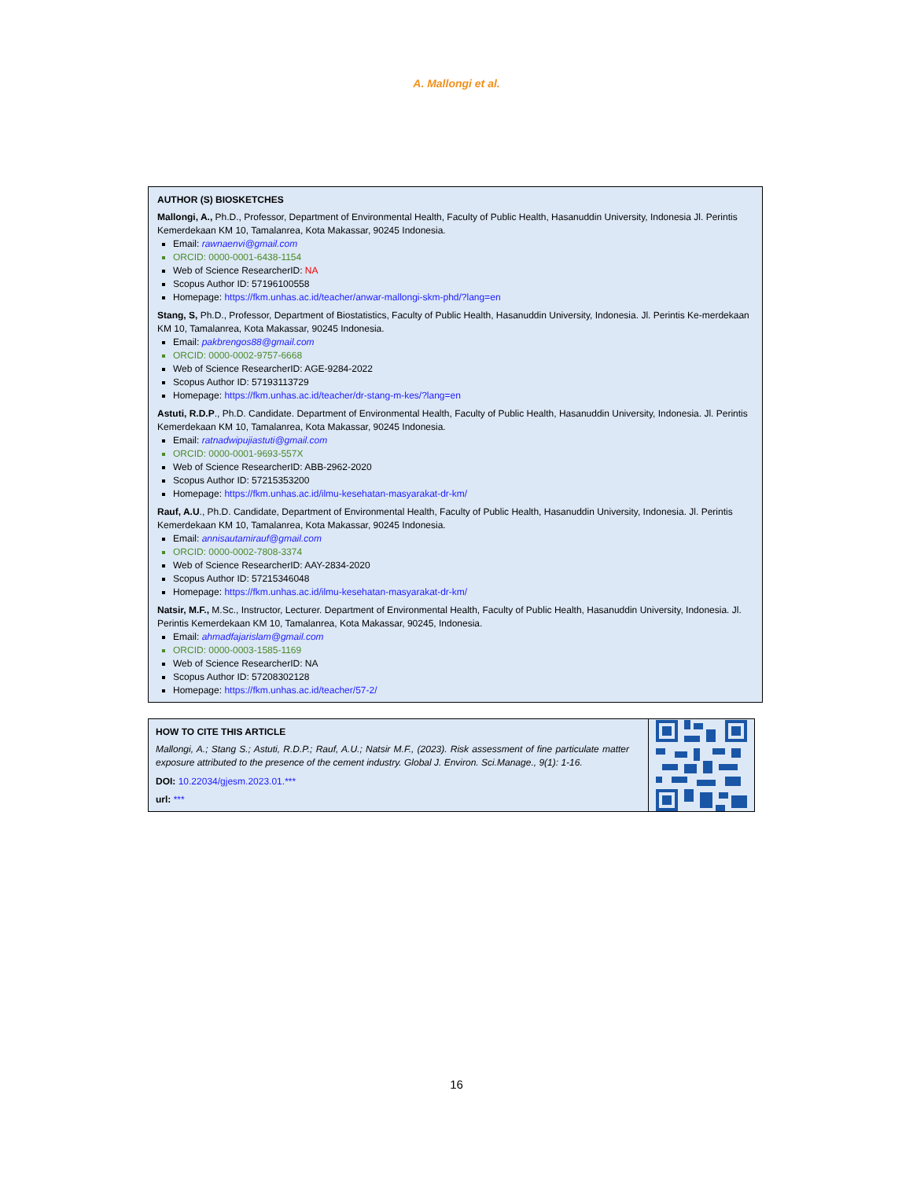A. Mallongi et al.
AUTHOR (S) BIOSKETCHES
Mallongi, A., Ph.D., Professor, Department of Environmental Health, Faculty of Public Health, Hasanuddin University, Indonesia Jl. Perintis Kemerdekaan KM 10, Tamalanrea, Kota Makassar, 90245 Indonesia.
Email: rawnaenvi@gmail.com
ORCID: 0000-0001-6438-1154
Web of Science ResearcherID: NA
Scopus Author ID: 57196100558
Homepage: https://fkm.unhas.ac.id/teacher/anwar-mallongi-skm-phd/?lang=en
Stang, S, Ph.D., Professor, Department of Biostatistics, Faculty of Public Health, Hasanuddin University, Indonesia. Jl. Perintis Ke-merdekaan KM 10, Tamalanrea, Kota Makassar, 90245 Indonesia.
Email: pakbrengos88@gmail.com
ORCID: 0000-0002-9757-6668
Web of Science ResearcherID: AGE-9284-2022
Scopus Author ID: 57193113729
Homepage: https://fkm.unhas.ac.id/teacher/dr-stang-m-kes/?lang=en
Astuti, R.D.P., Ph.D. Candidate. Department of Environmental Health, Faculty of Public Health, Hasanuddin University, Indonesia. Jl. Perintis Kemerdekaan KM 10, Tamalanrea, Kota Makassar, 90245 Indonesia.
Email: ratnadwipujiastuti@gmail.com
ORCID: 0000-0001-9693-557X
Web of Science ResearcherID: ABB-2962-2020
Scopus Author ID: 57215353200
Homepage: https://fkm.unhas.ac.id/ilmu-kesehatan-masyarakat-dr-km/
Rauf, A.U., Ph.D. Candidate, Department of Environmental Health, Faculty of Public Health, Hasanuddin University, Indonesia. Jl. Perintis Kemerdekaan KM 10, Tamalanrea, Kota Makassar, 90245 Indonesia.
Email: annisautamirauf@gmail.com
ORCID: 0000-0002-7808-3374
Web of Science ResearcherID: AAY-2834-2020
Scopus Author ID: 57215346048
Homepage: https://fkm.unhas.ac.id/ilmu-kesehatan-masyarakat-dr-km/
Natsir, M.F., M.Sc., Instructor, Lecturer. Department of Environmental Health, Faculty of Public Health, Hasanuddin University, Indonesia. Jl. Perintis Kemerdekaan KM 10, Tamalanrea, Kota Makassar, 90245, Indonesia.
Email: ahmadfajarislam@gmail.com
ORCID: 0000-0003-1585-1169
Web of Science ResearcherID: NA
Scopus Author ID: 57208302128
Homepage: https://fkm.unhas.ac.id/teacher/57-2/
HOW TO CITE THIS ARTICLE
Mallongi, A.; Stang S.; Astuti, R.D.P.; Rauf, A.U.; Natsir M.F., (2023). Risk assessment of fine particulate matter exposure attributed to the presence of the cement industry. Global J. Environ. Sci.Manage., 9(1): 1-16.
DOI: 10.22034/gjesm.2023.01.***
url: ***
16